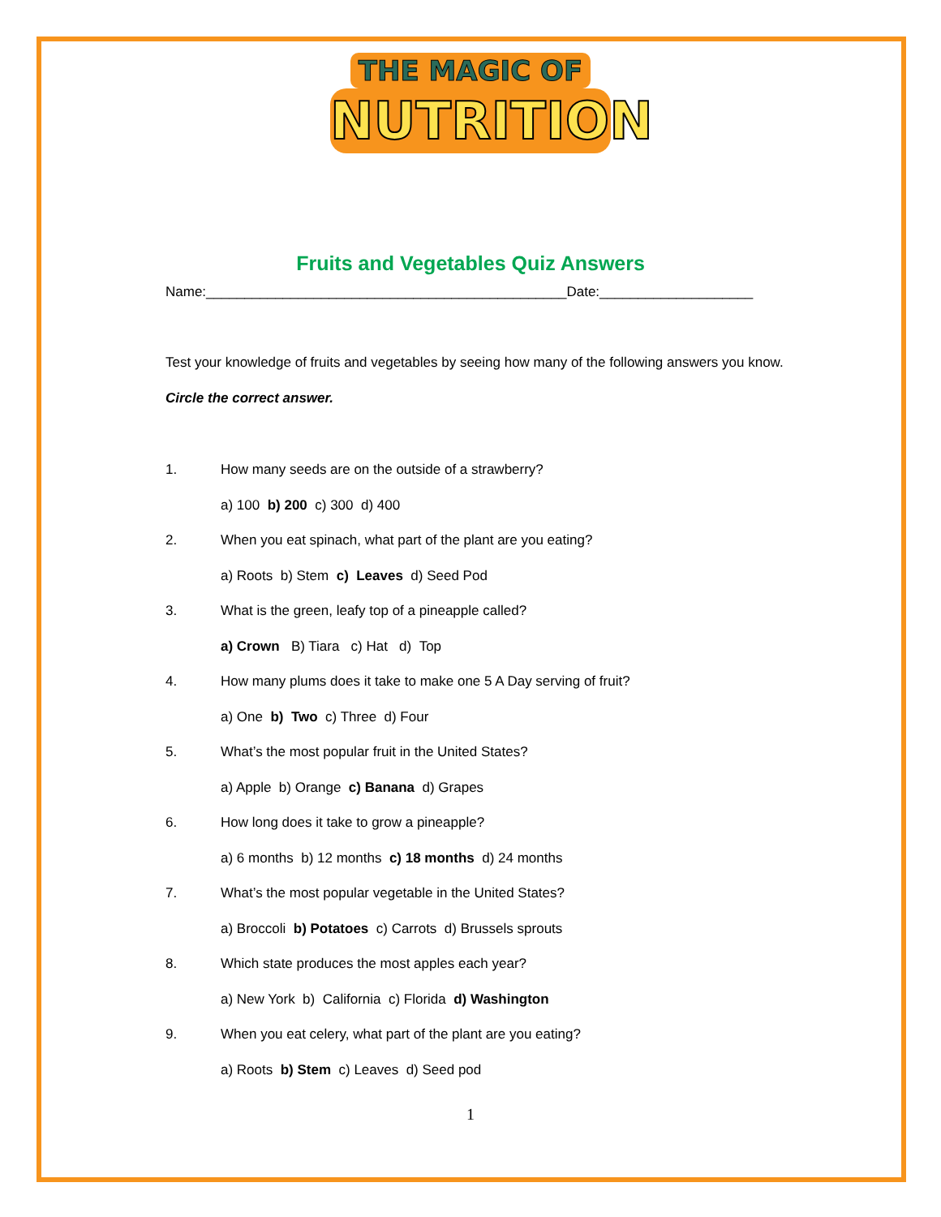THE MAGIC OF
NUTRITION
Fruits and Vegetables Quiz Answers
Name:_______________________________________________Date:____________________
Test your knowledge of fruits and vegetables by seeing how many of the following answers you know. Circle the correct answer.
1. How many seeds are on the outside of a strawberry?
a) 100 b) 200 c) 300 d) 400
2. When you eat spinach, what part of the plant are you eating?
a) Roots b) Stem c) Leaves d) Seed Pod
3. What is the green, leafy top of a pineapple called?
a) Crown B) Tiara c) Hat d) Top
4. How many plums does it take to make one 5 A Day serving of fruit?
a) One b) Two c) Three d) Four
5. What’s the most popular fruit in the United States?
a) Apple b) Orange c) Banana d) Grapes
6. How long does it take to grow a pineapple?
a) 6 months b) 12 months c) 18 months d) 24 months
7. What’s the most popular vegetable in the United States?
a) Broccoli b) Potatoes c) Carrots d) Brussels sprouts
8. Which state produces the most apples each year?
a) New York b) California c) Florida d) Washington
9. When you eat celery, what part of the plant are you eating?
a) Roots b) Stem c) Leaves d) Seed pod
1